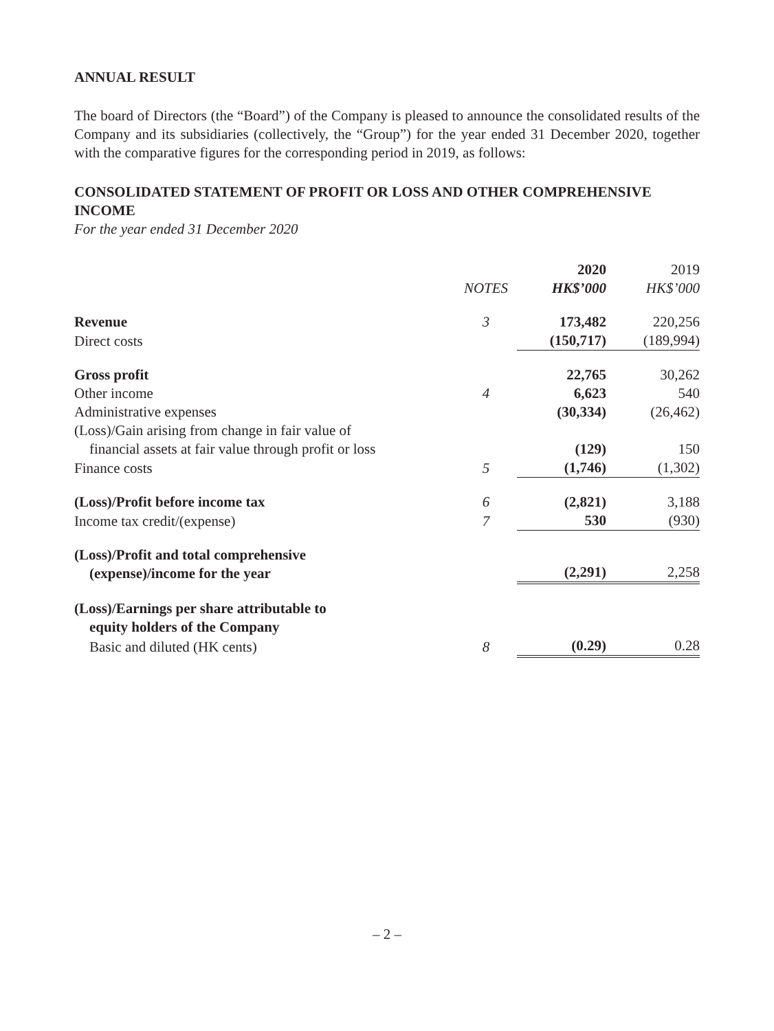ANNUAL RESULT
The board of Directors (the “Board”) of the Company is pleased to announce the consolidated results of the Company and its subsidiaries (collectively, the “Group”) for the year ended 31 December 2020, together with the comparative figures for the corresponding period in 2019, as follows:
CONSOLIDATED STATEMENT OF PROFIT OR LOSS AND OTHER COMPREHENSIVE INCOME
For the year ended 31 December 2020
| | | 2020 | 2019 |
| --- | --- | --- | --- |
| | NOTES | HK$’000 | HK$’000 |
| Revenue | 3 | 173,482 | 220,256 |
| Direct costs | | (150,717) | (189,994) |
| Gross profit | | 22,765 | 30,262 |
| Other income | 4 | 6,623 | 540 |
| Administrative expenses | | (30,334) | (26,462) |
| (Loss)/Gain arising from change in fair value of financial assets at fair value through profit or loss | | (129) | 150 |
| Finance costs | 5 | (1,746) | (1,302) |
| (Loss)/Profit before income tax | 6 | (2,821) | 3,188 |
| Income tax credit/(expense) | 7 | 530 | (930) |
| (Loss)/Profit and total comprehensive (expense)/income for the year | | (2,291) | 2,258 |
| (Loss)/Earnings per share attributable to equity holders of the Company | | | |
| Basic and diluted (HK cents) | 8 | (0.29) | 0.28 |
– 2 –